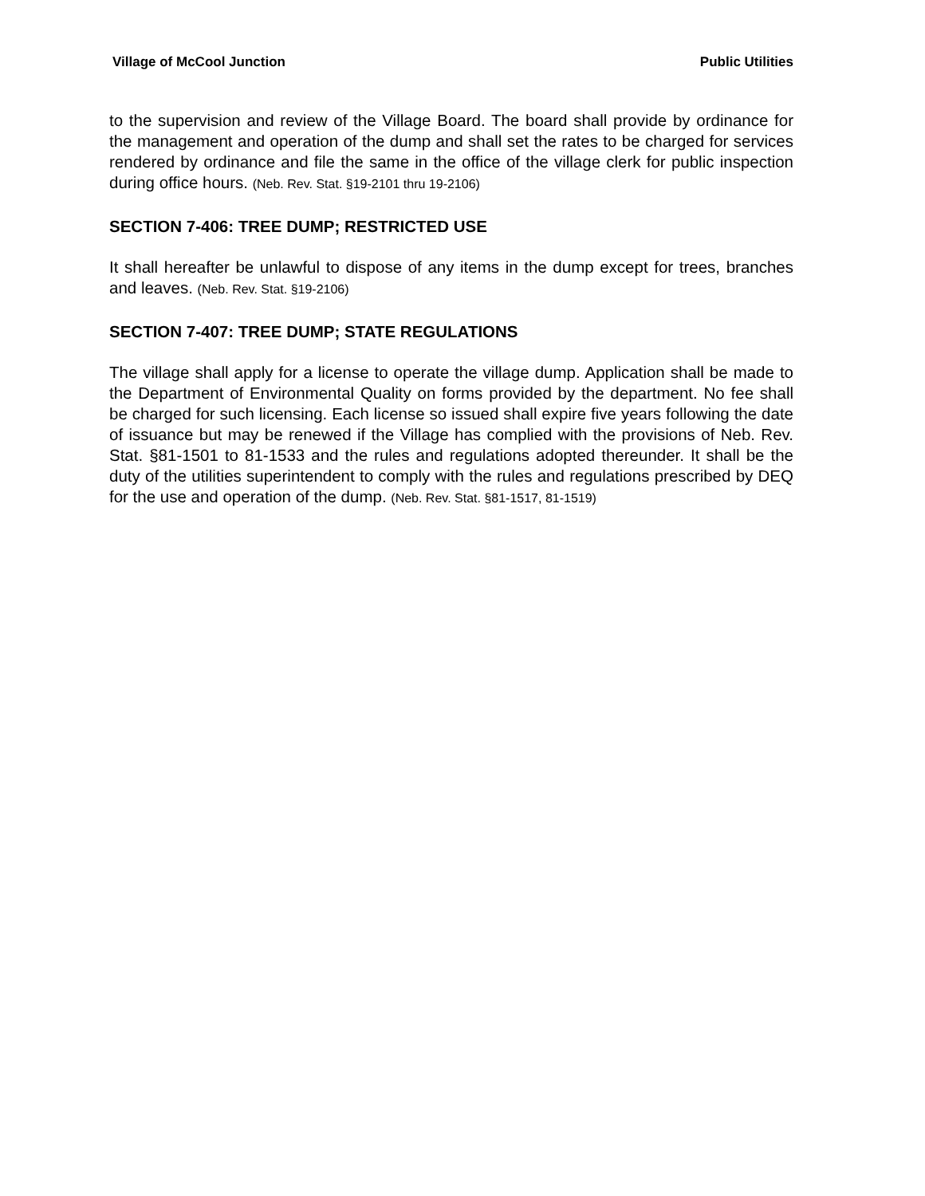Village of McCool Junction Public Utilities
to the supervision and review of the Village Board. The board shall provide by ordinance for the management and operation of the dump and shall set the rates to be charged for services rendered by ordinance and file the same in the office of the village clerk for public inspection during office hours. (Neb. Rev. Stat. §19-2101 thru 19-2106)
SECTION 7-406: TREE DUMP; RESTRICTED USE
It shall hereafter be unlawful to dispose of any items in the dump except for trees, branches and leaves. (Neb. Rev. Stat. §19-2106)
SECTION 7-407: TREE DUMP; STATE REGULATIONS
The village shall apply for a license to operate the village dump. Application shall be made to the Department of Environmental Quality on forms provided by the department. No fee shall be charged for such licensing. Each license so issued shall expire five years following the date of issuance but may be renewed if the Village has complied with the provisions of Neb. Rev. Stat. §81-1501 to 81-1533 and the rules and regulations adopted thereunder. It shall be the duty of the utilities superintendent to comply with the rules and regulations prescribed by DEQ for the use and operation of the dump. (Neb. Rev. Stat. §81-1517, 81-1519)